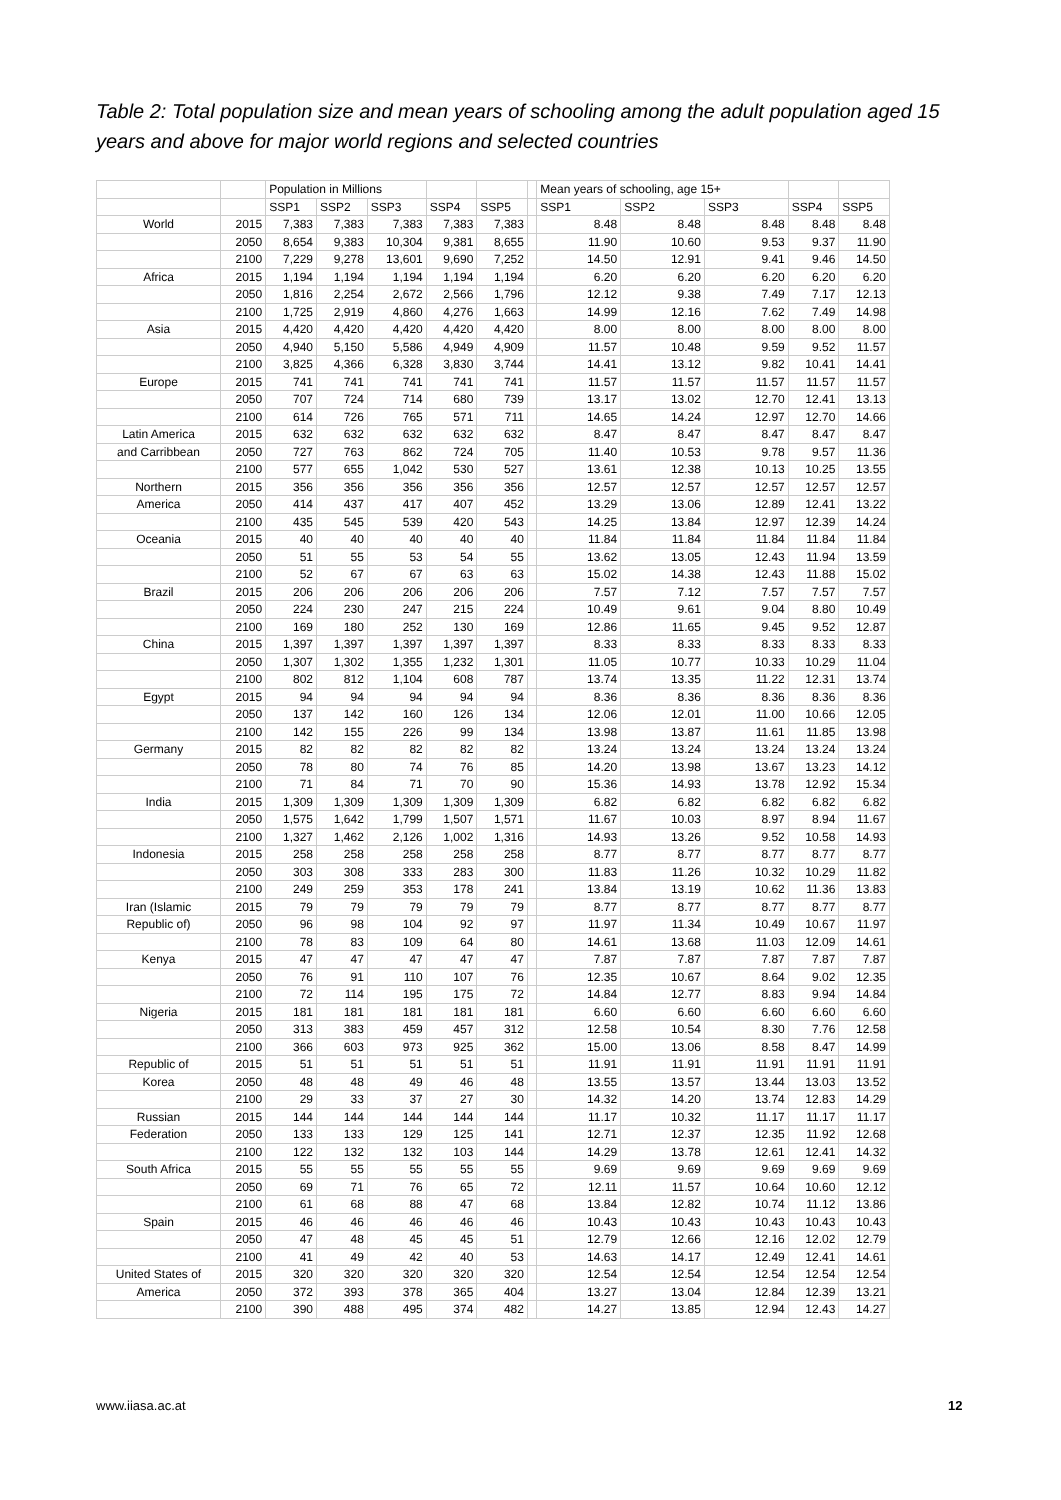Table 2: Total population size and mean years of schooling among the adult population aged 15 years and above for major world regions and selected countries
| | | Population in Millions | | | | | | Mean years of schooling, age 15+ | | | | |
| --- | --- | --- | --- | --- | --- | --- | --- | --- | --- | --- | --- | --- |
| | | SSP1 | SSP2 | SSP3 | SSP4 | SSP5 | | SSP1 | SSP2 | SSP3 | SSP4 | SSP5 |
| World | 2015 | 7,383 | 7,383 | 7,383 | 7,383 | 7,383 | | 8.48 | 8.48 | 8.48 | 8.48 | 8.48 |
| | 2050 | 8,654 | 9,383 | 10,304 | 9,381 | 8,655 | | 11.90 | 10.60 | 9.53 | 9.37 | 11.90 |
| | 2100 | 7,229 | 9,278 | 13,601 | 9,690 | 7,252 | | 14.50 | 12.91 | 9.41 | 9.46 | 14.50 |
| Africa | 2015 | 1,194 | 1,194 | 1,194 | 1,194 | 1,194 | | 6.20 | 6.20 | 6.20 | 6.20 | 6.20 |
| | 2050 | 1,816 | 2,254 | 2,672 | 2,566 | 1,796 | | 12.12 | 9.38 | 7.49 | 7.17 | 12.13 |
| | 2100 | 1,725 | 2,919 | 4,860 | 4,276 | 1,663 | | 14.99 | 12.16 | 7.62 | 7.49 | 14.98 |
| Asia | 2015 | 4,420 | 4,420 | 4,420 | 4,420 | 4,420 | | 8.00 | 8.00 | 8.00 | 8.00 | 8.00 |
| | 2050 | 4,940 | 5,150 | 5,586 | 4,949 | 4,909 | | 11.57 | 10.48 | 9.59 | 9.52 | 11.57 |
| | 2100 | 3,825 | 4,366 | 6,328 | 3,830 | 3,744 | | 14.41 | 13.12 | 9.82 | 10.41 | 14.41 |
| Europe | 2015 | 741 | 741 | 741 | 741 | 741 | | 11.57 | 11.57 | 11.57 | 11.57 | 11.57 |
| | 2050 | 707 | 724 | 714 | 680 | 739 | | 13.17 | 13.02 | 12.70 | 12.41 | 13.13 |
| | 2100 | 614 | 726 | 765 | 571 | 711 | | 14.65 | 14.24 | 12.97 | 12.70 | 14.66 |
| Latin America | 2015 | 632 | 632 | 632 | 632 | 632 | | 8.47 | 8.47 | 8.47 | 8.47 | 8.47 |
| and Carribbean | 2050 | 727 | 763 | 862 | 724 | 705 | | 11.40 | 10.53 | 9.78 | 9.57 | 11.36 |
| | 2100 | 577 | 655 | 1,042 | 530 | 527 | | 13.61 | 12.38 | 10.13 | 10.25 | 13.55 |
| Northern | 2015 | 356 | 356 | 356 | 356 | 356 | | 12.57 | 12.57 | 12.57 | 12.57 | 12.57 |
| America | 2050 | 414 | 437 | 417 | 407 | 452 | | 13.29 | 13.06 | 12.89 | 12.41 | 13.22 |
| | 2100 | 435 | 545 | 539 | 420 | 543 | | 14.25 | 13.84 | 12.97 | 12.39 | 14.24 |
| Oceania | 2015 | 40 | 40 | 40 | 40 | 40 | | 11.84 | 11.84 | 11.84 | 11.84 | 11.84 |
| | 2050 | 51 | 55 | 53 | 54 | 55 | | 13.62 | 13.05 | 12.43 | 11.94 | 13.59 |
| | 2100 | 52 | 67 | 67 | 63 | 63 | | 15.02 | 14.38 | 12.43 | 11.88 | 15.02 |
| Brazil | 2015 | 206 | 206 | 206 | 206 | 206 | | 7.57 | 7.12 | 7.57 | 7.57 | 7.57 |
| | 2050 | 224 | 230 | 247 | 215 | 224 | | 10.49 | 9.61 | 9.04 | 8.80 | 10.49 |
| | 2100 | 169 | 180 | 252 | 130 | 169 | | 12.86 | 11.65 | 9.45 | 9.52 | 12.87 |
| China | 2015 | 1,397 | 1,397 | 1,397 | 1,397 | 1,397 | | 8.33 | 8.33 | 8.33 | 8.33 | 8.33 |
| | 2050 | 1,307 | 1,302 | 1,355 | 1,232 | 1,301 | | 11.05 | 10.77 | 10.33 | 10.29 | 11.04 |
| | 2100 | 802 | 812 | 1,104 | 608 | 787 | | 13.74 | 13.35 | 11.22 | 12.31 | 13.74 |
| Egypt | 2015 | 94 | 94 | 94 | 94 | 94 | | 8.36 | 8.36 | 8.36 | 8.36 | 8.36 |
| | 2050 | 137 | 142 | 160 | 126 | 134 | | 12.06 | 12.01 | 11.00 | 10.66 | 12.05 |
| | 2100 | 142 | 155 | 226 | 99 | 134 | | 13.98 | 13.87 | 11.61 | 11.85 | 13.98 |
| Germany | 2015 | 82 | 82 | 82 | 82 | 82 | | 13.24 | 13.24 | 13.24 | 13.24 | 13.24 |
| | 2050 | 78 | 80 | 74 | 76 | 85 | | 14.20 | 13.98 | 13.67 | 13.23 | 14.12 |
| | 2100 | 71 | 84 | 71 | 70 | 90 | | 15.36 | 14.93 | 13.78 | 12.92 | 15.34 |
| India | 2015 | 1,309 | 1,309 | 1,309 | 1,309 | 1,309 | | 6.82 | 6.82 | 6.82 | 6.82 | 6.82 |
| | 2050 | 1,575 | 1,642 | 1,799 | 1,507 | 1,571 | | 11.67 | 10.03 | 8.97 | 8.94 | 11.67 |
| | 2100 | 1,327 | 1,462 | 2,126 | 1,002 | 1,316 | | 14.93 | 13.26 | 9.52 | 10.58 | 14.93 |
| Indonesia | 2015 | 258 | 258 | 258 | 258 | 258 | | 8.77 | 8.77 | 8.77 | 8.77 | 8.77 |
| | 2050 | 303 | 308 | 333 | 283 | 300 | | 11.83 | 11.26 | 10.32 | 10.29 | 11.82 |
| | 2100 | 249 | 259 | 353 | 178 | 241 | | 13.84 | 13.19 | 10.62 | 11.36 | 13.83 |
| Iran (Islamic | 2015 | 79 | 79 | 79 | 79 | 79 | | 8.77 | 8.77 | 8.77 | 8.77 | 8.77 |
| Republic of) | 2050 | 96 | 98 | 104 | 92 | 97 | | 11.97 | 11.34 | 10.49 | 10.67 | 11.97 |
| | 2100 | 78 | 83 | 109 | 64 | 80 | | 14.61 | 13.68 | 11.03 | 12.09 | 14.61 |
| Kenya | 2015 | 47 | 47 | 47 | 47 | 47 | | 7.87 | 7.87 | 7.87 | 7.87 | 7.87 |
| | 2050 | 76 | 91 | 110 | 107 | 76 | | 12.35 | 10.67 | 8.64 | 9.02 | 12.35 |
| | 2100 | 72 | 114 | 195 | 175 | 72 | | 14.84 | 12.77 | 8.83 | 9.94 | 14.84 |
| Nigeria | 2015 | 181 | 181 | 181 | 181 | 181 | | 6.60 | 6.60 | 6.60 | 6.60 | 6.60 |
| | 2050 | 313 | 383 | 459 | 457 | 312 | | 12.58 | 10.54 | 8.30 | 7.76 | 12.58 |
| | 2100 | 366 | 603 | 973 | 925 | 362 | | 15.00 | 13.06 | 8.58 | 8.47 | 14.99 |
| Republic of | 2015 | 51 | 51 | 51 | 51 | 51 | | 11.91 | 11.91 | 11.91 | 11.91 | 11.91 |
| Korea | 2050 | 48 | 48 | 49 | 46 | 48 | | 13.55 | 13.57 | 13.44 | 13.03 | 13.52 |
| | 2100 | 29 | 33 | 37 | 27 | 30 | | 14.32 | 14.20 | 13.74 | 12.83 | 14.29 |
| Russian | 2015 | 144 | 144 | 144 | 144 | 144 | | 11.17 | 10.32 | 11.17 | 11.17 | 11.17 |
| Federation | 2050 | 133 | 133 | 129 | 125 | 141 | | 12.71 | 12.37 | 12.35 | 11.92 | 12.68 |
| | 2100 | 122 | 132 | 132 | 103 | 144 | | 14.29 | 13.78 | 12.61 | 12.41 | 14.32 |
| South Africa | 2015 | 55 | 55 | 55 | 55 | 55 | | 9.69 | 9.69 | 9.69 | 9.69 | 9.69 |
| | 2050 | 69 | 71 | 76 | 65 | 72 | | 12.11 | 11.57 | 10.64 | 10.60 | 12.12 |
| | 2100 | 61 | 68 | 88 | 47 | 68 | | 13.84 | 12.82 | 10.74 | 11.12 | 13.86 |
| Spain | 2015 | 46 | 46 | 46 | 46 | 46 | | 10.43 | 10.43 | 10.43 | 10.43 | 10.43 |
| | 2050 | 47 | 48 | 45 | 45 | 51 | | 12.79 | 12.66 | 12.16 | 12.02 | 12.79 |
| | 2100 | 41 | 49 | 42 | 40 | 53 | | 14.63 | 14.17 | 12.49 | 12.41 | 14.61 |
| United States of | 2015 | 320 | 320 | 320 | 320 | 320 | | 12.54 | 12.54 | 12.54 | 12.54 | 12.54 |
| America | 2050 | 372 | 393 | 378 | 365 | 404 | | 13.27 | 13.04 | 12.84 | 12.39 | 13.21 |
| | 2100 | 390 | 488 | 495 | 374 | 482 | | 14.27 | 13.85 | 12.94 | 12.43 | 14.27 |
www.iiasa.ac.at 12